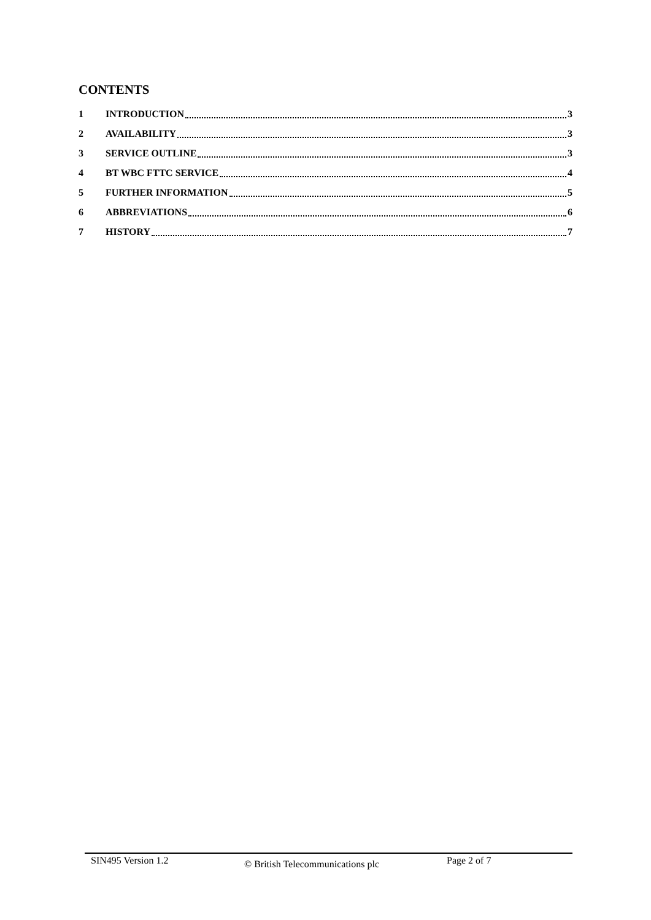CONTENTS
1 INTRODUCTION 3
2 AVAILABILITY 3
3 SERVICE OUTLINE 3
4 BT WBC FTTC SERVICE 4
5 FURTHER INFORMATION 5
6 ABBREVIATIONS 6
7 HISTORY 7
SIN495 Version 1.2 © British Telecommunications plc Page 2 of 7